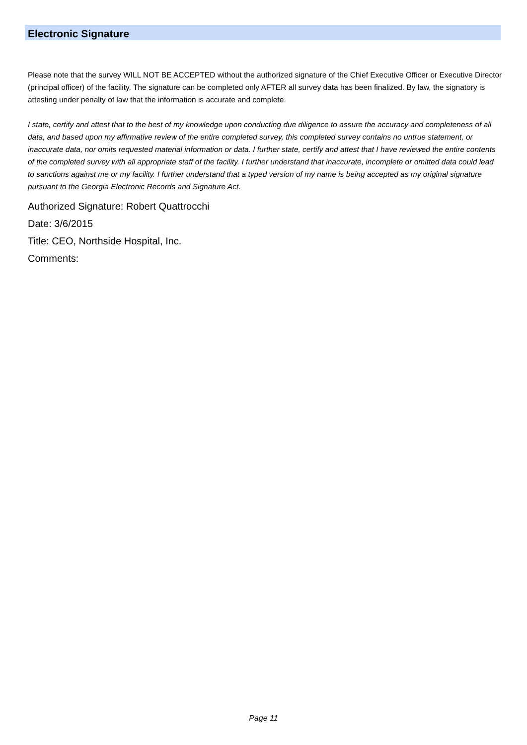Electronic Signature
Please note that the survey WILL NOT BE ACCEPTED without the authorized signature of the Chief Executive Officer or Executive Director (principal officer) of the facility. The signature can be completed only AFTER all survey data has been finalized. By law, the signatory is attesting under penalty of law that the information is accurate and complete.
I state, certify and attest that to the best of my knowledge upon conducting due diligence to assure the accuracy and completeness of all data, and based upon my affirmative review of the entire completed survey, this completed survey contains no untrue statement, or inaccurate data, nor omits requested material information or data. I further state, certify and attest that I have reviewed the entire contents of the completed survey with all appropriate staff of the facility. I further understand that inaccurate, incomplete or omitted data could lead to sanctions against me or my facility. I further understand that a typed version of my name is being accepted as my original signature pursuant to the Georgia Electronic Records and Signature Act.
Authorized Signature: Robert Quattrocchi
Date: 3/6/2015
Title: CEO, Northside Hospital, Inc.
Comments:
Page 11